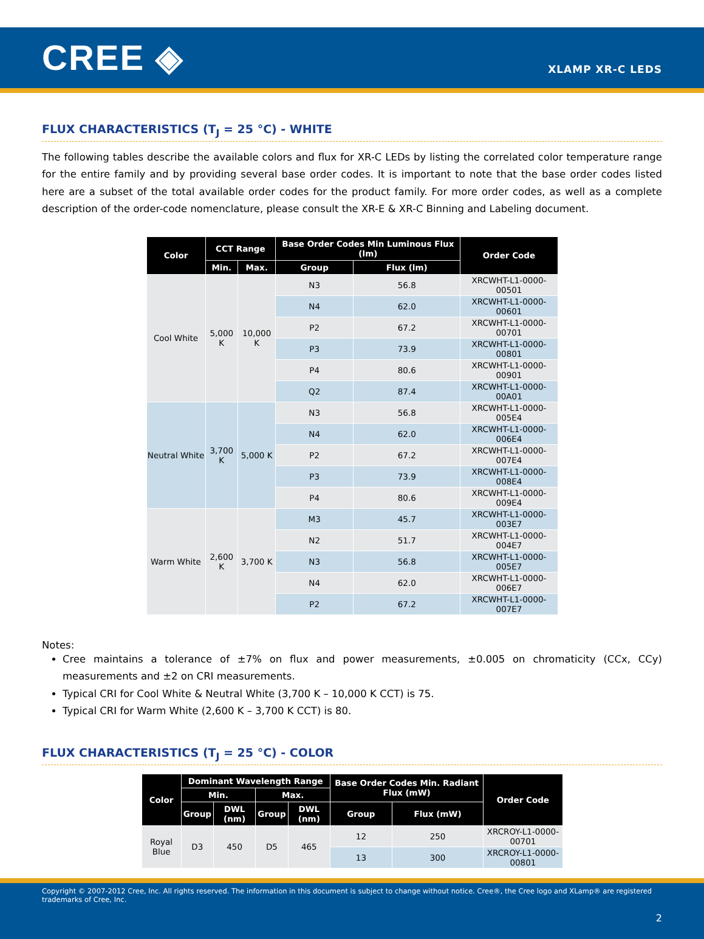CREE ◈
XLAMP XR-C LEDS
FLUX CHARACTERISTICS (T<sub>J</sub> = 25 °C) - WHITE
The following tables describe the available colors and flux for XR-C LEDs by listing the correlated color temperature range for the entire family and by providing several base order codes. It is important to note that the base order codes listed here are a subset of the total available order codes for the product family. For more order codes, as well as a complete description of the order-code nomenclature, please consult the XR-E & XR-C Binning and Labeling document.
| Color | CCT Range | | Base Order Codes Min Luminous Flux (lm) | | Order Code |
| --- | --- | --- | --- | --- | --- |
| | Min. | Max. | Group | Flux (lm) | |
| Cool White | 5,000 K | 10,000 K | N3 | 56.8 | XRCWHT-L1-0000-00501 |
| | | | N4 | 62.0 | XRCWHT-L1-0000-00601 |
| | | | P2 | 67.2 | XRCWHT-L1-0000-00701 |
| | | | P3 | 73.9 | XRCWHT-L1-0000-00801 |
| | | | P4 | 80.6 | XRCWHT-L1-0000-00901 |
| | | | Q2 | 87.4 | XRCWHT-L1-0000-00A01 |
| Neutral White | 3,700 K | 5,000 K | N3 | 56.8 | XRCWHT-L1-0000-005E4 |
| | | | N4 | 62.0 | XRCWHT-L1-0000-006E4 |
| | | | P2 | 67.2 | XRCWHT-L1-0000-007E4 |
| | | | P3 | 73.9 | XRCWHT-L1-0000-008E4 |
| | | | P4 | 80.6 | XRCWHT-L1-0000-009E4 |
| Warm White | 2,600 K | 3,700 K | M3 | 45.7 | XRCWHT-L1-0000-003E7 |
| | | | N2 | 51.7 | XRCWHT-L1-0000-004E7 |
| | | | N3 | 56.8 | XRCWHT-L1-0000-005E7 |
| | | | N4 | 62.0 | XRCWHT-L1-0000-006E7 |
| | | | P2 | 67.2 | XRCWHT-L1-0000-007E7 |
Notes:
Cree maintains a tolerance of ±7% on flux and power measurements, ±0.005 on chromaticity (CCx, CCy) measurements and ±2 on CRI measurements.
Typical CRI for Cool White & Neutral White (3,700 K – 10,000 K CCT) is 75.
Typical CRI for Warm White (2,600 K – 3,700 K CCT) is 80.
FLUX CHARACTERISTICS (T<sub>J</sub> = 25 °C) - COLOR
| Color | Dominant Wavelength Range | | | | Base Order Codes Min. Radiant Flux (mW) | | Order Code |
| --- | --- | --- | --- | --- | --- | --- | --- |
| | Min. | | Max. | | | | |
| | Group | DWL (nm) | Group | DWL (nm) | Group | Flux (mW) | |
| Royal Blue | D3 | 450 | D5 | 465 | 12 | 250 | XRCROY-L1-0000-00701 |
| | | | | | 13 | 300 | XRCROY-L1-0000-00801 |
Copyright © 2007-2012 Cree, Inc. All rights reserved. The information in this document is subject to change without notice. Cree®, the Cree logo and XLamp® are registered trademarks of Cree, Inc.
2